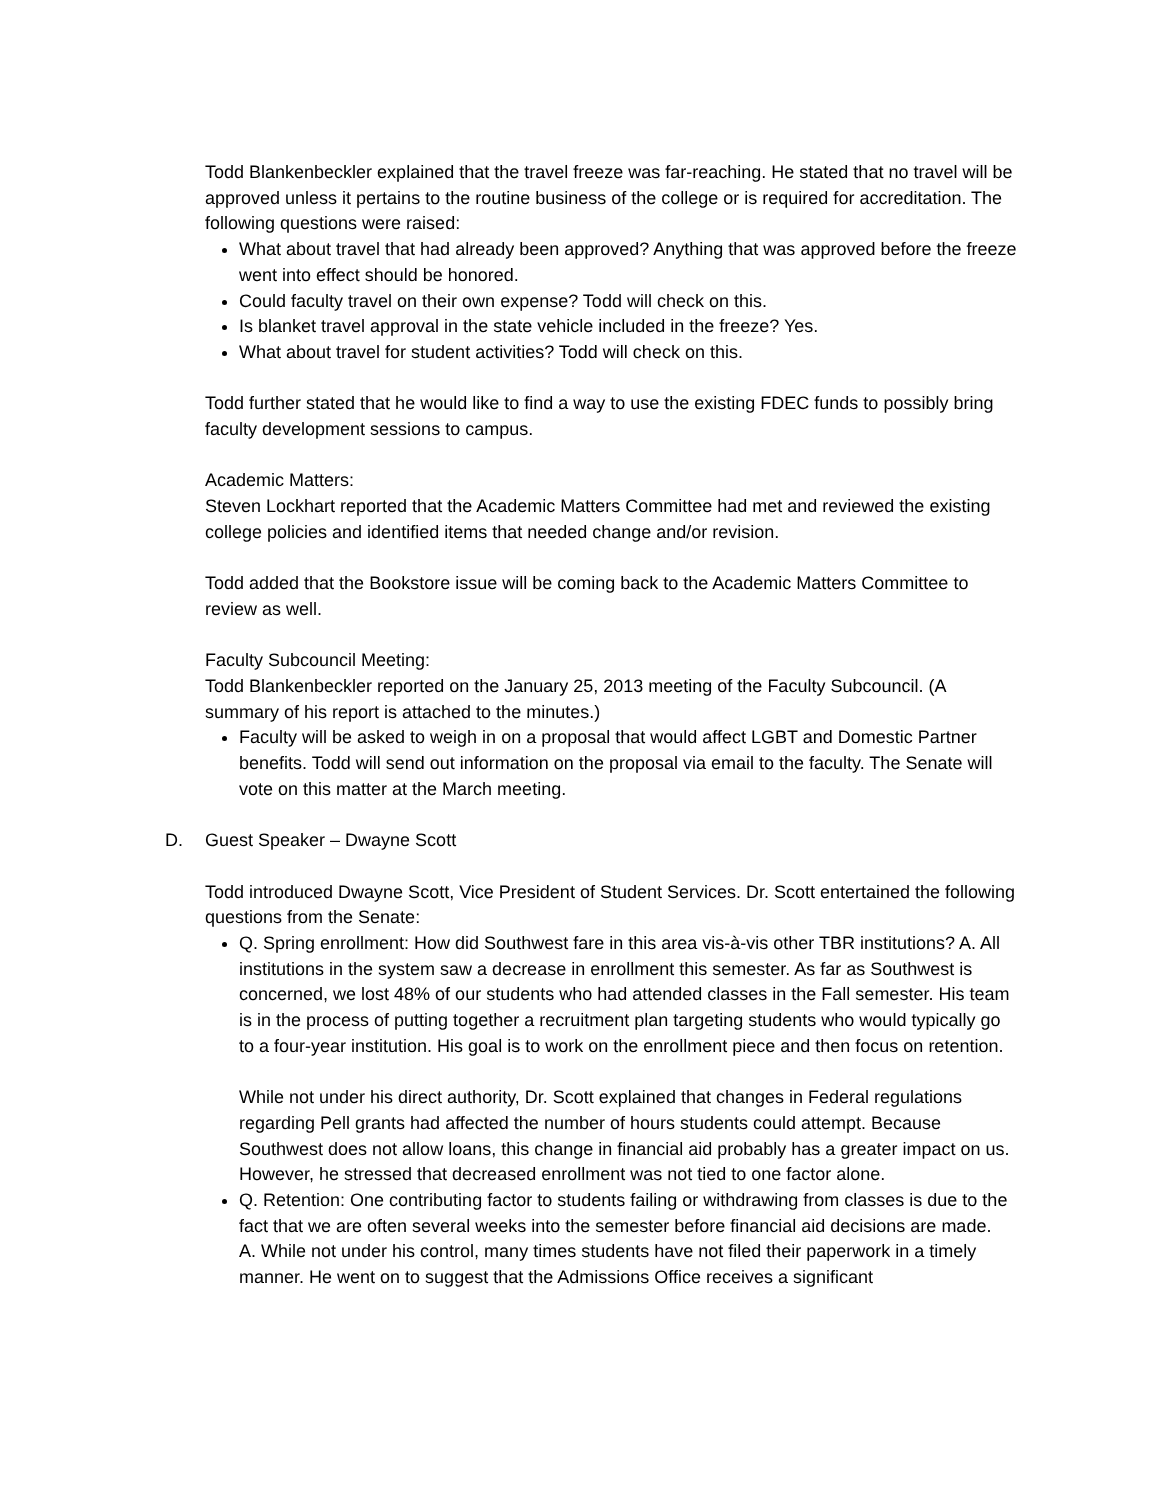Todd Blankenbeckler explained that the travel freeze was far-reaching. He stated that no travel will be approved unless it pertains to the routine business of the college or is required for accreditation. The following questions were raised:
What about travel that had already been approved? Anything that was approved before the freeze went into effect should be honored.
Could faculty travel on their own expense? Todd will check on this.
Is blanket travel approval in the state vehicle included in the freeze? Yes.
What about travel for student activities? Todd will check on this.
Todd further stated that he would like to find a way to use the existing FDEC funds to possibly bring faculty development sessions to campus.
Academic Matters:
Steven Lockhart reported that the Academic Matters Committee had met and reviewed the existing college policies and identified items that needed change and/or revision.
Todd added that the Bookstore issue will be coming back to the Academic Matters Committee to review as well.
Faculty Subcouncil Meeting:
Todd Blankenbeckler reported on the January 25, 2013 meeting of the Faculty Subcouncil. (A summary of his report is attached to the minutes.)
Faculty will be asked to weigh in on a proposal that would affect LGBT and Domestic Partner benefits. Todd will send out information on the proposal via email to the faculty. The Senate will vote on this matter at the March meeting.
D. Guest Speaker – Dwayne Scott
Todd introduced Dwayne Scott, Vice President of Student Services. Dr. Scott entertained the following questions from the Senate:
Q. Spring enrollment: How did Southwest fare in this area vis-à-vis other TBR institutions? A. All institutions in the system saw a decrease in enrollment this semester. As far as Southwest is concerned, we lost 48% of our students who had attended classes in the Fall semester. His team is in the process of putting together a recruitment plan targeting students who would typically go to a four-year institution. His goal is to work on the enrollment piece and then focus on retention.
While not under his direct authority, Dr. Scott explained that changes in Federal regulations regarding Pell grants had affected the number of hours students could attempt. Because Southwest does not allow loans, this change in financial aid probably has a greater impact on us. However, he stressed that decreased enrollment was not tied to one factor alone.
Q. Retention: One contributing factor to students failing or withdrawing from classes is due to the fact that we are often several weeks into the semester before financial aid decisions are made.
A. While not under his control, many times students have not filed their paperwork in a timely manner. He went on to suggest that the Admissions Office receives a significant